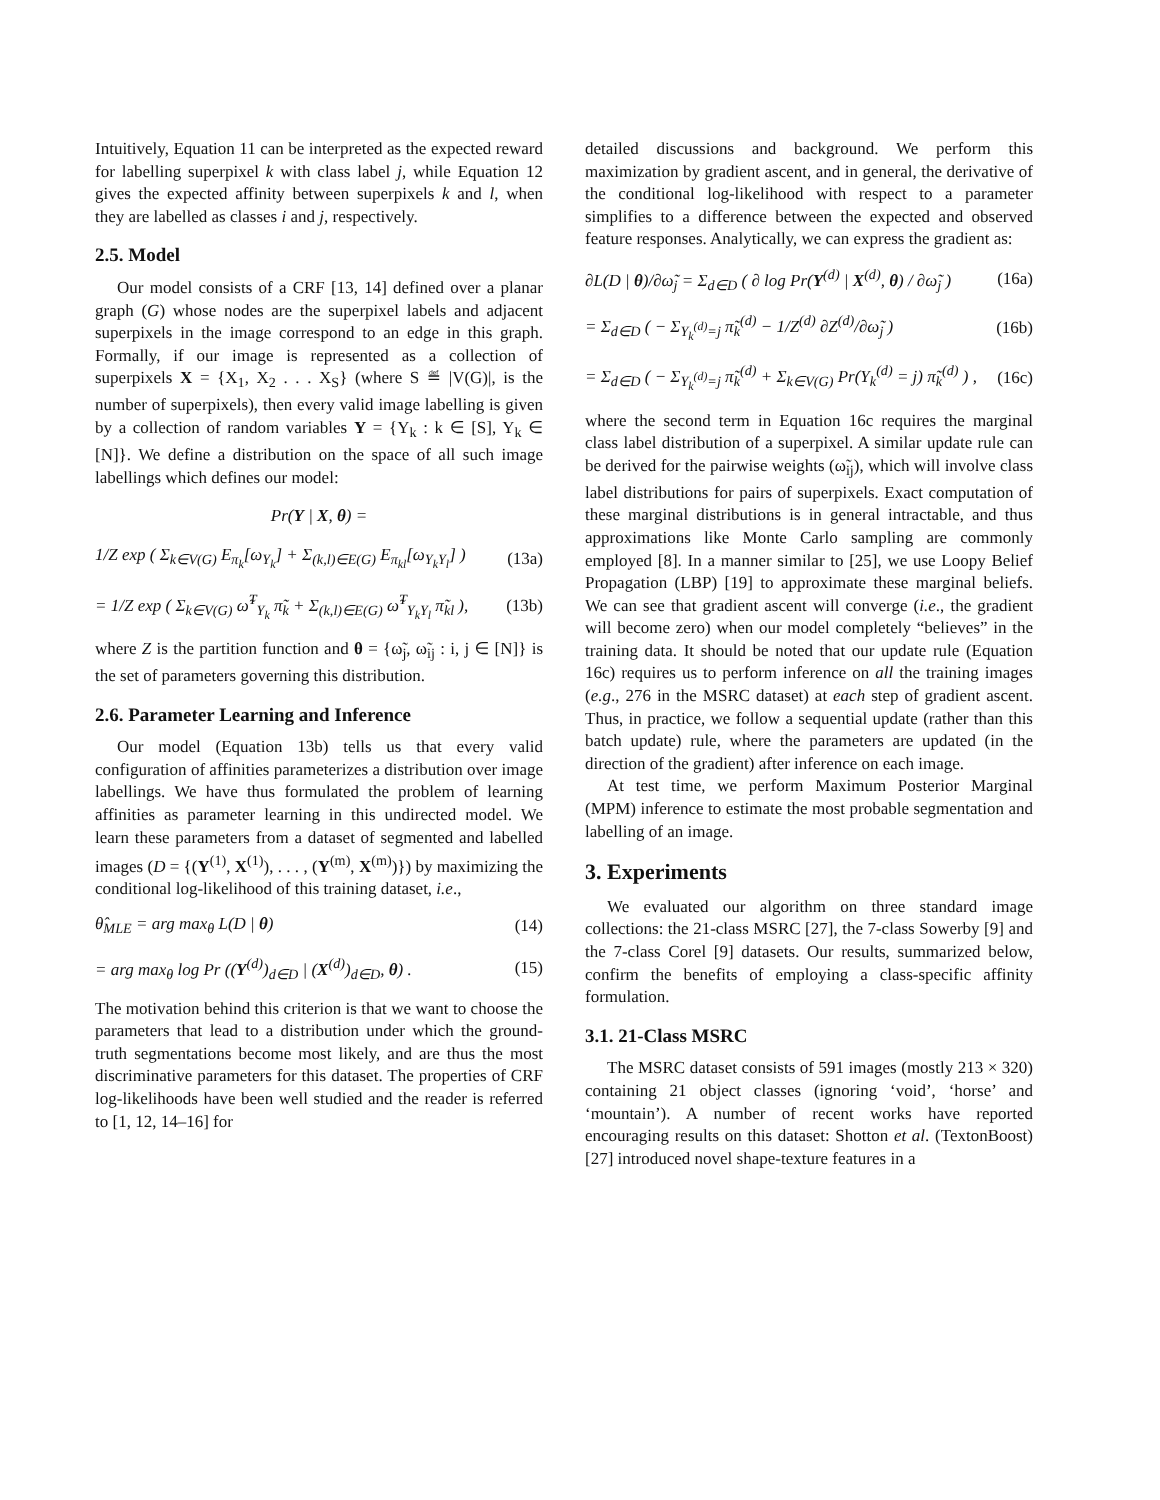Intuitively, Equation 11 can be interpreted as the expected reward for labelling superpixel k with class label j, while Equation 12 gives the expected affinity between superpixels k and l, when they are labelled as classes i and j, respectively.
2.5. Model
Our model consists of a CRF [13, 14] defined over a planar graph (G) whose nodes are the superpixel labels and adjacent superpixels in the image correspond to an edge in this graph. Formally, if our image is represented as a collection of superpixels X = {X<sub>1</sub>, X<sub>2</sub> . . . X<sub>S</sub>} (where S ≝ |V(G)|, is the number of superpixels), then every valid image labelling is given by a collection of random variables Y = {Y<sub>k</sub> : k ∈ [S], Y<sub>k</sub> ∈ [N]}. We define a distribution on the space of all such image labellings which defines our model:
Pr(Y | X, θ) =
1/Z exp ( Σ<sub>k∈V(G)</sub> E<sub>π<sub>k</sub></sub>[ω<sub>Y<sub>k</sub></sub>] + Σ<sub>(k,l)∈E(G)</sub> E<sub>π<sub>kl</sub></sub>[ω<sub>Y<sub>k</sub>Y<sub>l</sub></sub>] ) (13a)
= 1/Z exp ( Σ<sub>k∈V(G)</sub> ω̃<sup>T</sup><sub>Y<sub>k</sub></sub> π̃<sub>k</sub> + Σ<sub>(k,l)∈E(G)</sub> ω̃<sup>T</sup><sub>Y<sub>k</sub>Y<sub>l</sub></sub> π̃<sub>kl</sub> ), (13b)
where Z is the partition function and θ = {ω̃<sub>j</sub>, ω̃<sub>ij</sub> : i, j ∈ [N]} is the set of parameters governing this distribution.
2.6. Parameter Learning and Inference
Our model (Equation 13b) tells us that every valid configuration of affinities parameterizes a distribution over image labellings. We have thus formulated the problem of learning affinities as parameter learning in this undirected model. We learn these parameters from a dataset of segmented and labelled images (D = {(Y<sup>(1)</sup>, X<sup>(1)</sup>), . . . , (Y<sup>(m)</sup>, X<sup>(m)</sup>)}) by maximizing the conditional log-likelihood of this training dataset, i.e.,
θ̂<sub>MLE</sub> = arg max<sub>θ</sub> L(D | θ) (14)
= arg max<sub>θ</sub> log Pr ((Y<sup>(d)</sup>)<sub>d∈D</sub> | (X<sup>(d)</sup>)<sub>d∈D</sub>, θ) . (15)
The motivation behind this criterion is that we want to choose the parameters that lead to a distribution under which the ground-truth segmentations become most likely, and are thus the most discriminative parameters for this dataset. The properties of CRF log-likelihoods have been well studied and the reader is referred to [1, 12, 14–16] for
detailed discussions and background. We perform this maximization by gradient ascent, and in general, the derivative of the conditional log-likelihood with respect to a parameter simplifies to a difference between the expected and observed feature responses. Analytically, we can express the gradient as:
∂L(D | θ)/∂ω̃<sub>j</sub> = Σ<sub>d∈D</sub> ( ∂ log Pr(Y<sup>(d)</sup> | X<sup>(d)</sup>, θ) / ∂ω̃<sub>j</sub> ) (16a)
= Σ<sub>d∈D</sub> ( − Σ<sub>Y<sub>k</sub><sup>(d)</sup>=j</sub> π̃<sub>k</sub><sup>(d)</sup> − 1/Z<sup>(d)</sup> ∂Z<sup>(d)</sup>/∂ω̃<sub>j</sub> ) (16b)
= Σ<sub>d∈D</sub> ( − Σ<sub>Y<sub>k</sub><sup>(d)</sup>=j</sub> π̃<sub>k</sub><sup>(d)</sup> + Σ<sub>k∈V(G)</sub> Pr(Y<sub>k</sub><sup>(d)</sup> = j) π̃<sub>k</sub><sup>(d)</sup> ) , (16c)
where the second term in Equation 16c requires the marginal class label distribution of a superpixel. A similar update rule can be derived for the pairwise weights (ω̃<sub>ij</sub>), which will involve class label distributions for pairs of superpixels. Exact computation of these marginal distributions is in general intractable, and thus approximations like Monte Carlo sampling are commonly employed [8]. In a manner similar to [25], we use Loopy Belief Propagation (LBP) [19] to approximate these marginal beliefs. We can see that gradient ascent will converge (i.e., the gradient will become zero) when our model completely “believes” in the training data. It should be noted that our update rule (Equation 16c) requires us to perform inference on all the training images (e.g., 276 in the MSRC dataset) at each step of gradient ascent. Thus, in practice, we follow a sequential update (rather than this batch update) rule, where the parameters are updated (in the direction of the gradient) after inference on each image.
At test time, we perform Maximum Posterior Marginal (MPM) inference to estimate the most probable segmentation and labelling of an image.
3. Experiments
We evaluated our algorithm on three standard image collections: the 21-class MSRC [27], the 7-class Sowerby [9] and the 7-class Corel [9] datasets. Our results, summarized below, confirm the benefits of employing a class-specific affinity formulation.
3.1. 21-Class MSRC
The MSRC dataset consists of 591 images (mostly 213 × 320) containing 21 object classes (ignoring ‘void’, ‘horse’ and ‘mountain’). A number of recent works have reported encouraging results on this dataset: Shotton et al. (TextonBoost) [27] introduced novel shape-texture features in a